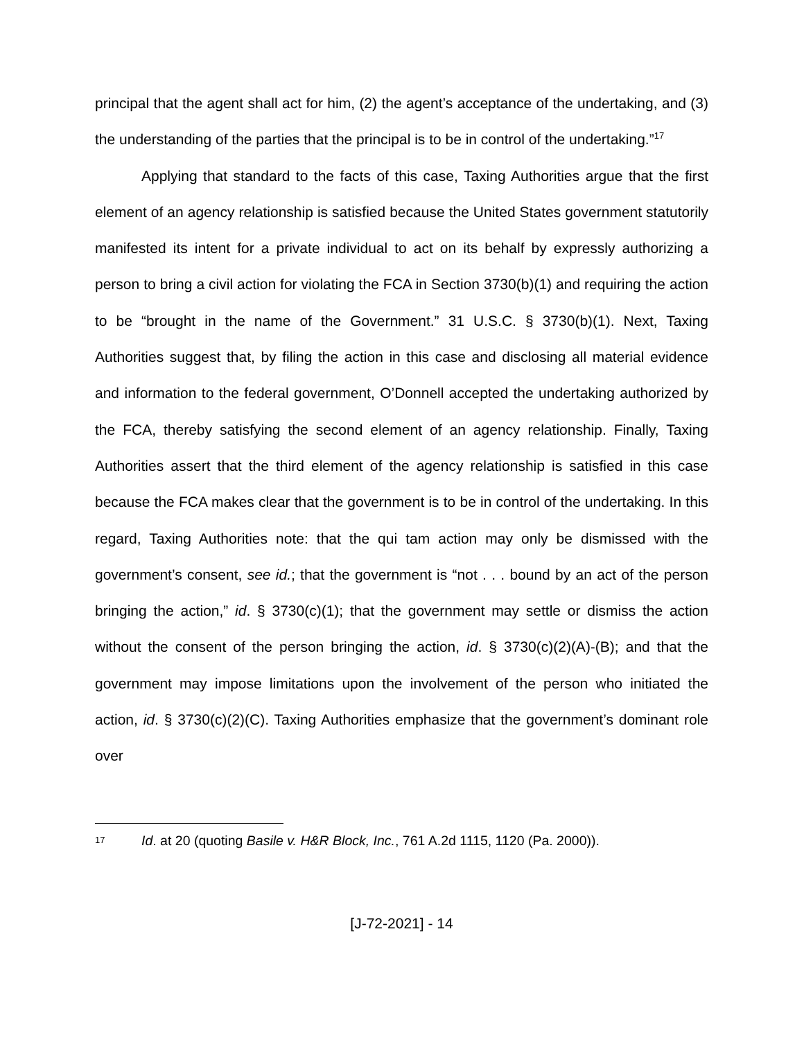principal that the agent shall act for him, (2) the agent’s acceptance of the undertaking, and (3) the understanding of the parties that the principal is to be in control of the undertaking.”<sup>17</sup>
Applying that standard to the facts of this case, Taxing Authorities argue that the first element of an agency relationship is satisfied because the United States government statutorily manifested its intent for a private individual to act on its behalf by expressly authorizing a person to bring a civil action for violating the FCA in Section 3730(b)(1) and requiring the action to be “brought in the name of the Government.” 31 U.S.C. § 3730(b)(1). Next, Taxing Authorities suggest that, by filing the action in this case and disclosing all material evidence and information to the federal government, O’Donnell accepted the undertaking authorized by the FCA, thereby satisfying the second element of an agency relationship. Finally, Taxing Authorities assert that the third element of the agency relationship is satisfied in this case because the FCA makes clear that the government is to be in control of the undertaking. In this regard, Taxing Authorities note: that the qui tam action may only be dismissed with the government’s consent, see id.; that the government is “not . . . bound by an act of the person bringing the action,” id. § 3730(c)(1); that the government may settle or dismiss the action without the consent of the person bringing the action, id. § 3730(c)(2)(A)-(B); and that the government may impose limitations upon the involvement of the person who initiated the action, id. § 3730(c)(2)(C). Taxing Authorities emphasize that the government’s dominant role over
17 Id. at 20 (quoting Basile v. H&R Block, Inc., 761 A.2d 1115, 1120 (Pa. 2000)).
[J-72-2021] - 14